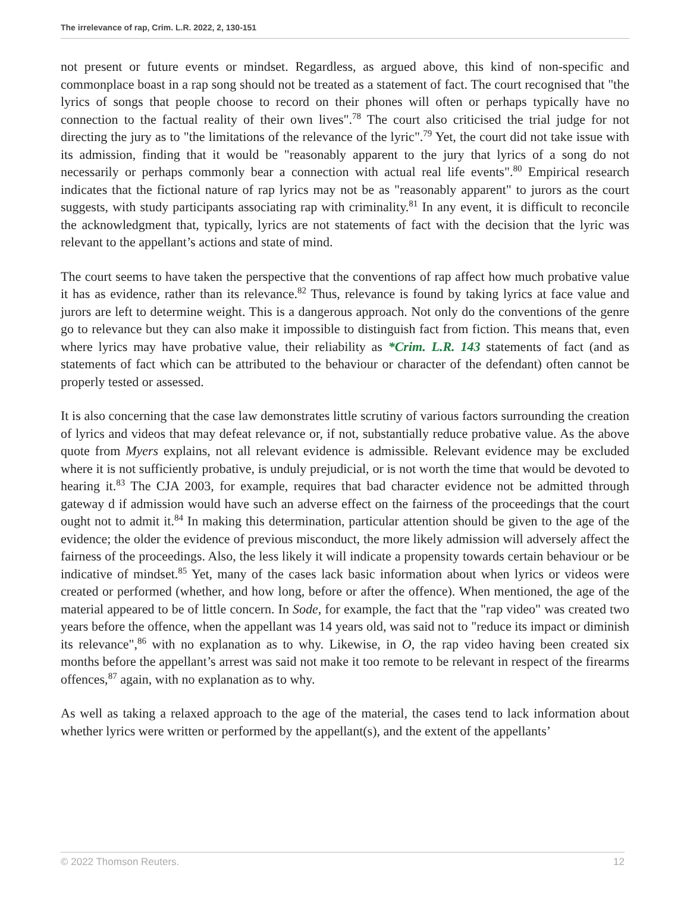The irrelevance of rap, Crim. L.R. 2022, 2, 130-151
not present or future events or mindset. Regardless, as argued above, this kind of non-specific and commonplace boast in a rap song should not be treated as a statement of fact. The court recognised that "the lyrics of songs that people choose to record on their phones will often or perhaps typically have no connection to the factual reality of their own lives".<sup>78</sup> The court also criticised the trial judge for not directing the jury as to "the limitations of the relevance of the lyric".<sup>79</sup> Yet, the court did not take issue with its admission, finding that it would be "reasonably apparent to the jury that lyrics of a song do not necessarily or perhaps commonly bear a connection with actual real life events".<sup>80</sup> Empirical research indicates that the fictional nature of rap lyrics may not be as "reasonably apparent" to jurors as the court suggests, with study participants associating rap with criminality.<sup>81</sup> In any event, it is difficult to reconcile the acknowledgment that, typically, lyrics are not statements of fact with the decision that the lyric was relevant to the appellant’s actions and state of mind.
The court seems to have taken the perspective that the conventions of rap affect how much probative value it has as evidence, rather than its relevance.<sup>82</sup> Thus, relevance is found by taking lyrics at face value and jurors are left to determine weight. This is a dangerous approach. Not only do the conventions of the genre go to relevance but they can also make it impossible to distinguish fact from fiction. This means that, even where lyrics may have probative value, their reliability as *Crim. L.R. 143 statements of fact (and as statements of fact which can be attributed to the behaviour or character of the defendant) often cannot be properly tested or assessed.
It is also concerning that the case law demonstrates little scrutiny of various factors surrounding the creation of lyrics and videos that may defeat relevance or, if not, substantially reduce probative value. As the above quote from Myers explains, not all relevant evidence is admissible. Relevant evidence may be excluded where it is not sufficiently probative, is unduly prejudicial, or is not worth the time that would be devoted to hearing it.<sup>83</sup> The CJA 2003, for example, requires that bad character evidence not be admitted through gateway d if admission would have such an adverse effect on the fairness of the proceedings that the court ought not to admit it.<sup>84</sup> In making this determination, particular attention should be given to the age of the evidence; the older the evidence of previous misconduct, the more likely admission will adversely affect the fairness of the proceedings. Also, the less likely it will indicate a propensity towards certain behaviour or be indicative of mindset.<sup>85</sup> Yet, many of the cases lack basic information about when lyrics or videos were created or performed (whether, and how long, before or after the offence). When mentioned, the age of the material appeared to be of little concern. In Sode, for example, the fact that the "rap video" was created two years before the offence, when the appellant was 14 years old, was said not to "reduce its impact or diminish its relevance",<sup>86</sup> with no explanation as to why. Likewise, in O, the rap video having been created six months before the appellant’s arrest was said not make it too remote to be relevant in respect of the firearms offences,<sup>87</sup> again, with no explanation as to why.
As well as taking a relaxed approach to the age of the material, the cases tend to lack information about whether lyrics were written or performed by the appellant(s), and the extent of the appellants’
© 2022 Thomson Reuters. 12